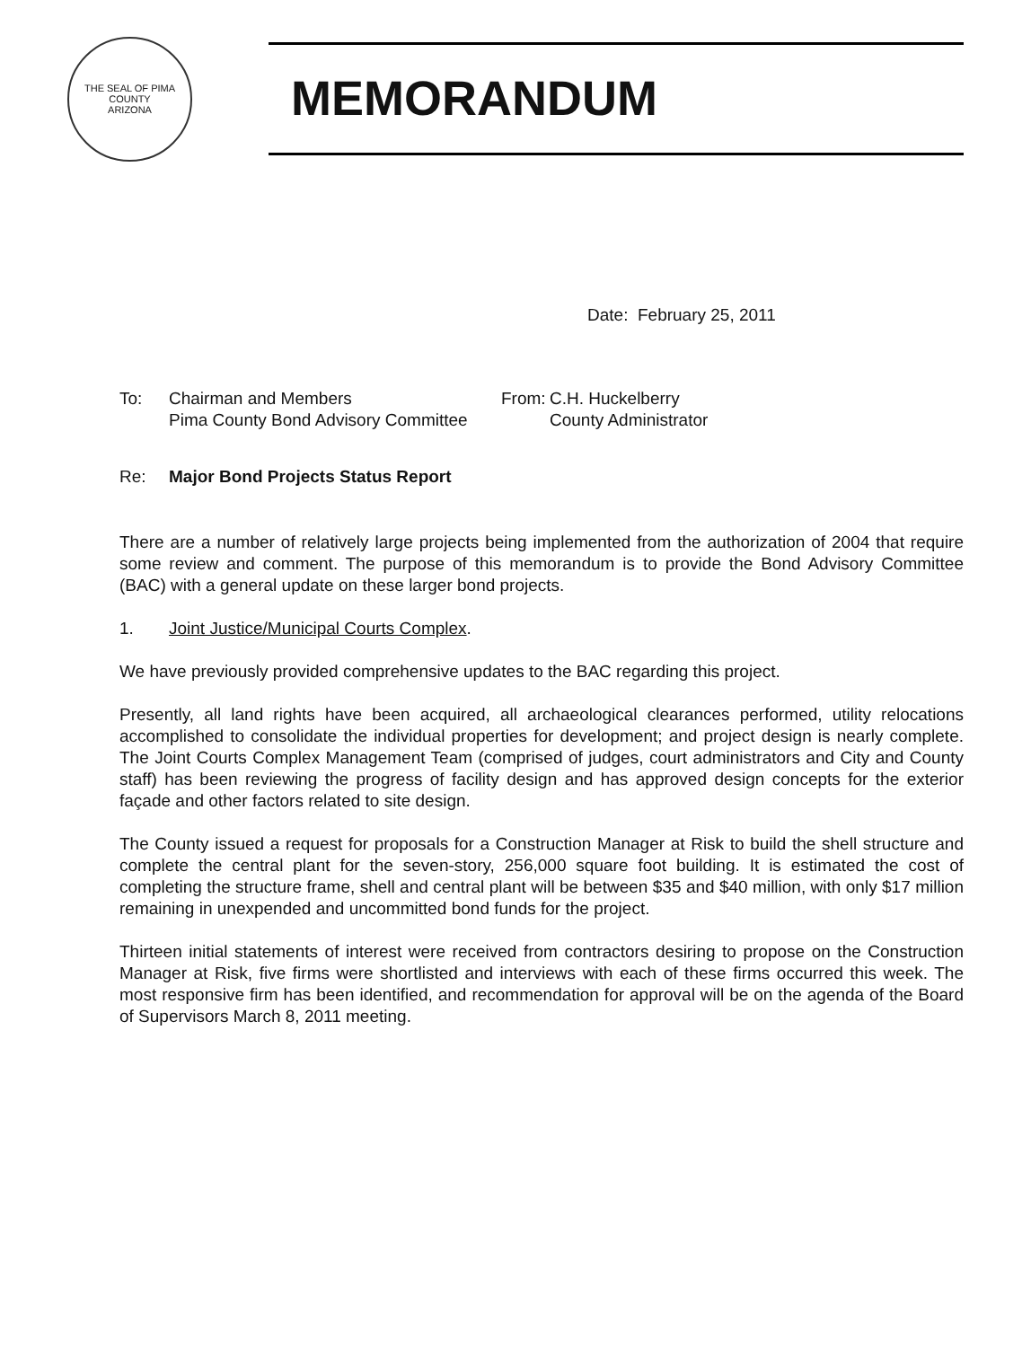THE SEAL OF PIMA COUNTY
ARIZONA
MEMORANDUM
Date: February 25, 2011
To: Chairman and Members
Pima County Bond Advisory Committee
From:
C.H. Huckelberry
County Administrator
Re: Major Bond Projects Status Report
There are a number of relatively large projects being implemented from the authorization of 2004 that require some review and comment. The purpose of this memorandum is to provide the Bond Advisory Committee (BAC) with a general update on these larger bond projects.
1. Joint Justice/Municipal Courts Complex.
We have previously provided comprehensive updates to the BAC regarding this project.
Presently, all land rights have been acquired, all archaeological clearances performed, utility relocations accomplished to consolidate the individual properties for development; and project design is nearly complete. The Joint Courts Complex Management Team (comprised of judges, court administrators and City and County staff) has been reviewing the progress of facility design and has approved design concepts for the exterior façade and other factors related to site design.
The County issued a request for proposals for a Construction Manager at Risk to build the shell structure and complete the central plant for the seven-story, 256,000 square foot building. It is estimated the cost of completing the structure frame, shell and central plant will be between $35 and $40 million, with only $17 million remaining in unexpended and uncommitted bond funds for the project.
Thirteen initial statements of interest were received from contractors desiring to propose on the Construction Manager at Risk, five firms were shortlisted and interviews with each of these firms occurred this week. The most responsive firm has been identified, and recommendation for approval will be on the agenda of the Board of Supervisors March 8, 2011 meeting.